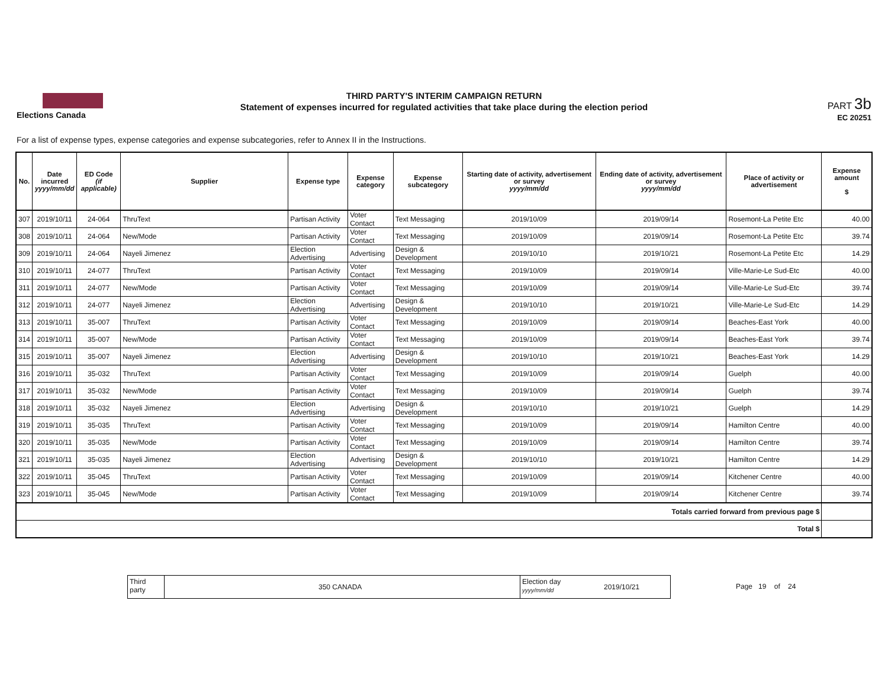Elections Canada
THIRD PARTY'S INTERIM CAMPAIGN RETURN
Statement of expenses incurred for regulated activities that take place during the election period
PART 3b
EC 20251
For a list of expense types, expense categories and expense subcategories, refer to Annex II in the Instructions.
| No. | Date incurred yyyy/mm/dd | ED Code (if applicable) | Supplier | Expense type | Expense category | Expense subcategory | Starting date of activity, advertisement or survey yyyy/mm/dd | Ending date of activity, advertisement or survey yyyy/mm/dd | Place of activity or advertisement | Expense amount $ |
| --- | --- | --- | --- | --- | --- | --- | --- | --- | --- | --- |
| 307 | 2019/10/11 | 24-064 | ThruText | Partisan Activity | Voter Contact | Text Messaging | 2019/10/09 | 2019/09/14 | Rosemont-La Petite Etc | 40.00 |
| 308 | 2019/10/11 | 24-064 | New/Mode | Partisan Activity | Voter Contact | Text Messaging | 2019/10/09 | 2019/09/14 | Rosemont-La Petite Etc | 39.74 |
| 309 | 2019/10/11 | 24-064 | Nayeli Jimenez | Election Advertising | Advertising | Design & Development | 2019/10/10 | 2019/10/21 | Rosemont-La Petite Etc | 14.29 |
| 310 | 2019/10/11 | 24-077 | ThruText | Partisan Activity | Voter Contact | Text Messaging | 2019/10/09 | 2019/09/14 | Ville-Marie-Le Sud-Etc | 40.00 |
| 311 | 2019/10/11 | 24-077 | New/Mode | Partisan Activity | Voter Contact | Text Messaging | 2019/10/09 | 2019/09/14 | Ville-Marie-Le Sud-Etc | 39.74 |
| 312 | 2019/10/11 | 24-077 | Nayeli Jimenez | Election Advertising | Advertising | Design & Development | 2019/10/10 | 2019/10/21 | Ville-Marie-Le Sud-Etc | 14.29 |
| 313 | 2019/10/11 | 35-007 | ThruText | Partisan Activity | Voter Contact | Text Messaging | 2019/10/09 | 2019/09/14 | Beaches-East York | 40.00 |
| 314 | 2019/10/11 | 35-007 | New/Mode | Partisan Activity | Voter Contact | Text Messaging | 2019/10/09 | 2019/09/14 | Beaches-East York | 39.74 |
| 315 | 2019/10/11 | 35-007 | Nayeli Jimenez | Election Advertising | Advertising | Design & Development | 2019/10/10 | 2019/10/21 | Beaches-East York | 14.29 |
| 316 | 2019/10/11 | 35-032 | ThruText | Partisan Activity | Voter Contact | Text Messaging | 2019/10/09 | 2019/09/14 | Guelph | 40.00 |
| 317 | 2019/10/11 | 35-032 | New/Mode | Partisan Activity | Voter Contact | Text Messaging | 2019/10/09 | 2019/09/14 | Guelph | 39.74 |
| 318 | 2019/10/11 | 35-032 | Nayeli Jimenez | Election Advertising | Advertising | Design & Development | 2019/10/10 | 2019/10/21 | Guelph | 14.29 |
| 319 | 2019/10/11 | 35-035 | ThruText | Partisan Activity | Voter Contact | Text Messaging | 2019/10/09 | 2019/09/14 | Hamilton Centre | 40.00 |
| 320 | 2019/10/11 | 35-035 | New/Mode | Partisan Activity | Voter Contact | Text Messaging | 2019/10/09 | 2019/09/14 | Hamilton Centre | 39.74 |
| 321 | 2019/10/11 | 35-035 | Nayeli Jimenez | Election Advertising | Advertising | Design & Development | 2019/10/10 | 2019/10/21 | Hamilton Centre | 14.29 |
| 322 | 2019/10/11 | 35-045 | ThruText | Partisan Activity | Voter Contact | Text Messaging | 2019/10/09 | 2019/09/14 | Kitchener Centre | 40.00 |
| 323 | 2019/10/11 | 35-045 | New/Mode | Partisan Activity | Voter Contact | Text Messaging | 2019/10/09 | 2019/09/14 | Kitchener Centre | 39.74 |
| Totals carried forward from previous page $ | | | | | | | | | | |
| Total $ | | | | | | | | | | |
Third
party
350 CANADA
Election day
yyyy/mm/dd
2019/10/21
Page 19 of 24